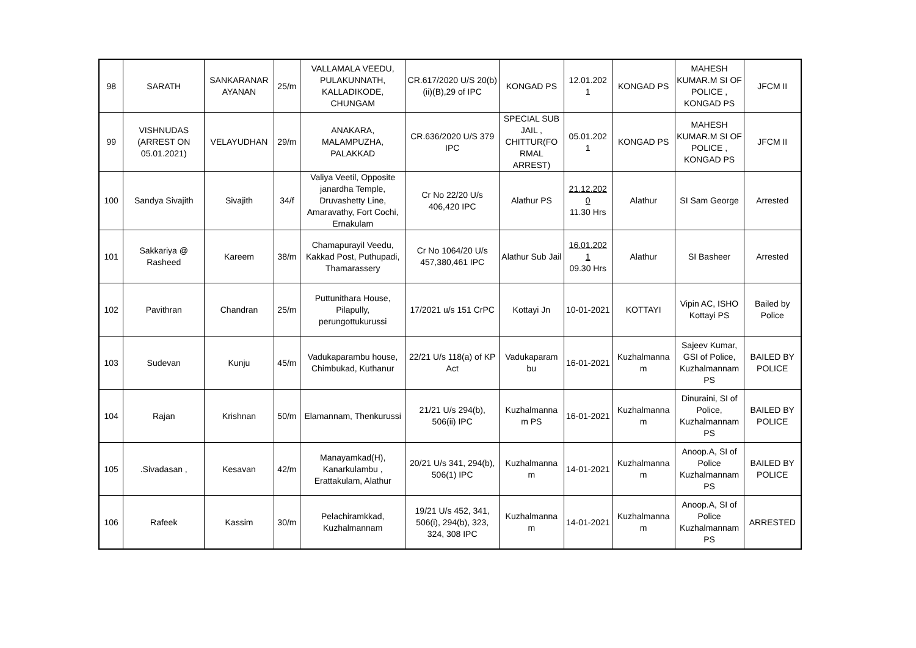| 98 | SARATH | SANKARANAR AYANAN | 25/m | VALLAMALA VEEDU, PULAKUNNATH, KALLADIKODE, CHUNGAM | CR.617/2020 U/S 20(b)(ii)(B),29 of IPC | KONGAD PS | 12.01.202 1 | KONGAD PS | MAHESH KUMAR.M SI OF POLICE , KONGAD PS | JFCM II |
| 99 | VISHNUDAS (ARREST ON 05.01.2021) | VELAYUDHAN | 29/m | ANAKARA, MALAMPUZHA, PALAKKAD | CR.636/2020 U/S 379 IPC | SPECIAL SUB JAIL , CHITTUR(FO RMAL ARREST) | 05.01.202 1 | KONGAD PS | MAHESH KUMAR.M SI OF POLICE , KONGAD PS | JFCM II |
| 100 | Sandya Sivajith | Sivajith | 34/f | Valiya Veetil, Opposite janardha Temple, Druvashetty Line, Amaravathy, Fort Cochi, Ernakulam | Cr No 22/20 U/s 406,420 IPC | Alathur PS | 21.12.202 0 11.30 Hrs | Alathur | SI Sam George | Arrested |
| 101 | Sakkariya @ Rasheed | Kareem | 38/m | Chamapurayil Veedu, Kakkad Post, Puthupadi, Thamarassery | Cr No 1064/20 U/s 457,380,461 IPC | Alathur Sub Jail | 16.01.202 1 09.30 Hrs | Alathur | SI Basheer | Arrested |
| 102 | Pavithran | Chandran | 25/m | Puttunithara House, Pilapully, perungottukurussi | 17/2021 u/s 151 CrPC | Kottayi Jn | 10-01-2021 | KOTTAYI | Vipin AC, ISHO Kottayi PS | Bailed by Police |
| 103 | Sudevan | Kunju | 45/m | Vadukaparambu house, Chimbukad, Kuthanur | 22/21 U/s 118(a) of KP Act | Vadukaparam bu | 16-01-2021 | Kuzhalmanna m | Sajeev Kumar, GSI of Police, Kuzhalmannam PS | BAILED BY POLICE |
| 104 | Rajan | Krishnan | 50/m | Elamannam, Thenkurussi | 21/21 U/s 294(b), 506(ii) IPC | Kuzhalmanna m PS | 16-01-2021 | Kuzhalmanna m | Dinuraini, SI of Police, Kuzhalmannam PS | BAILED BY POLICE |
| 105 | .Sivadasan , | Kesavan | 42/m | Manayamkad(H), Kanarkulambu , Erattakulam, Alathur | 20/21 U/s 341, 294(b), 506(1) IPC | Kuzhalmanna m | 14-01-2021 | Kuzhalmanna m | Anoop.A, SI of Police Kuzhalmannam PS | BAILED BY POLICE |
| 106 | Rafeek | Kassim | 30/m | Pelachiramkkad, Kuzhalmannam | 19/21 U/s 452, 341, 506(i), 294(b), 323, 324, 308 IPC | Kuzhalmanna m | 14-01-2021 | Kuzhalmanna m | Anoop.A, SI of Police Kuzhalmannam PS | ARRESTED |